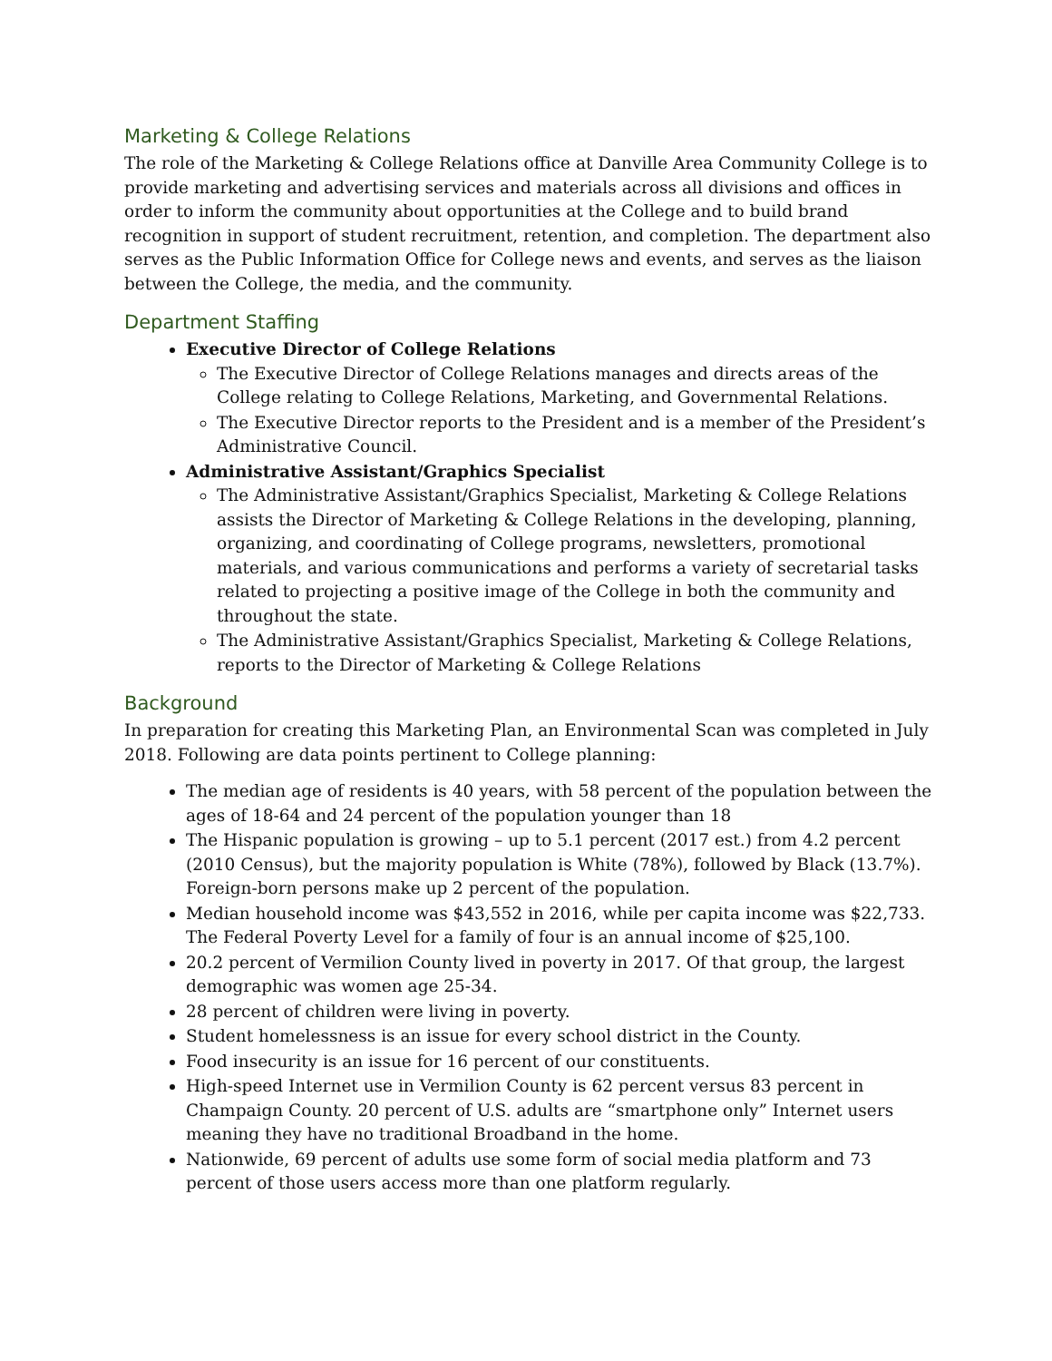Marketing & College Relations
The role of the Marketing & College Relations office at Danville Area Community College is to provide marketing and advertising services and materials across all divisions and offices in order to inform the community about opportunities at the College and to build brand recognition in support of student recruitment, retention, and completion. The department also serves as the Public Information Office for College news and events, and serves as the liaison between the College, the media, and the community.
Department Staffing
Executive Director of College Relations
The Executive Director of College Relations manages and directs areas of the College relating to College Relations, Marketing, and Governmental Relations.
The Executive Director reports to the President and is a member of the President’s Administrative Council.
Administrative Assistant/Graphics Specialist
The Administrative Assistant/Graphics Specialist, Marketing & College Relations assists the Director of Marketing & College Relations in the developing, planning, organizing, and coordinating of College programs, newsletters, promotional materials, and various communications and performs a variety of secretarial tasks related to projecting a positive image of the College in both the community and throughout the state.
The Administrative Assistant/Graphics Specialist, Marketing & College Relations, reports to the Director of Marketing & College Relations
Background
In preparation for creating this Marketing Plan, an Environmental Scan was completed in July 2018. Following are data points pertinent to College planning:
The median age of residents is 40 years, with 58 percent of the population between the ages of 18-64 and 24 percent of the population younger than 18
The Hispanic population is growing – up to 5.1 percent (2017 est.) from 4.2 percent (2010 Census), but the majority population is White (78%), followed by Black (13.7%). Foreign-born persons make up 2 percent of the population.
Median household income was $43,552 in 2016, while per capita income was $22,733. The Federal Poverty Level for a family of four is an annual income of $25,100.
20.2 percent of Vermilion County lived in poverty in 2017. Of that group, the largest demographic was women age 25-34.
28 percent of children were living in poverty.
Student homelessness is an issue for every school district in the County.
Food insecurity is an issue for 16 percent of our constituents.
High-speed Internet use in Vermilion County is 62 percent versus 83 percent in Champaign County. 20 percent of U.S. adults are “smartphone only” Internet users meaning they have no traditional Broadband in the home.
Nationwide, 69 percent of adults use some form of social media platform and 73 percent of those users access more than one platform regularly.